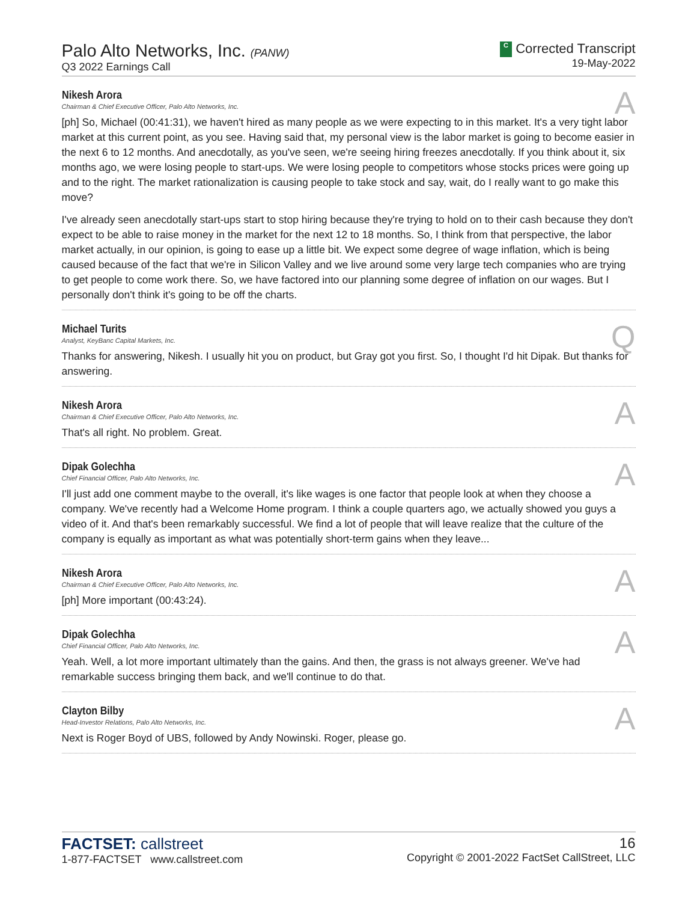Palo Alto Networks, Inc. (PANW)
Q3 2022 Earnings Call
C Corrected Transcript
19-May-2022
Nikesh Arora
Chairman & Chief Executive Officer, Palo Alto Networks, Inc.
A
[ph] So, Michael (00:41:31), we haven't hired as many people as we were expecting to in this market. It's a very tight labor market at this current point, as you see. Having said that, my personal view is the labor market is going to become easier in the next 6 to 12 months. And anecdotally, as you've seen, we're seeing hiring freezes anecdotally. If you think about it, six months ago, we were losing people to start-ups. We were losing people to competitors whose stocks prices were going up and to the right. The market rationalization is causing people to take stock and say, wait, do I really want to go make this move?
I've already seen anecdotally start-ups start to stop hiring because they're trying to hold on to their cash because they don't expect to be able to raise money in the market for the next 12 to 18 months. So, I think from that perspective, the labor market actually, in our opinion, is going to ease up a little bit. We expect some degree of wage inflation, which is being caused because of the fact that we're in Silicon Valley and we live around some very large tech companies who are trying to get people to come work there. So, we have factored into our planning some degree of inflation on our wages. But I personally don't think it's going to be off the charts.
Michael Turits
Analyst, KeyBanc Capital Markets, Inc.
Q
Thanks for answering, Nikesh. I usually hit you on product, but Gray got you first. So, I thought I'd hit Dipak. But thanks for answering.
Nikesh Arora
Chairman & Chief Executive Officer, Palo Alto Networks, Inc.
A
That's all right. No problem. Great.
Dipak Golechha
Chief Financial Officer, Palo Alto Networks, Inc.
A
I'll just add one comment maybe to the overall, it's like wages is one factor that people look at when they choose a company. We've recently had a Welcome Home program. I think a couple quarters ago, we actually showed you guys a video of it. And that's been remarkably successful. We find a lot of people that will leave realize that the culture of the company is equally as important as what was potentially short-term gains when they leave...
Nikesh Arora
Chairman & Chief Executive Officer, Palo Alto Networks, Inc.
A
[ph] More important (00:43:24).
Dipak Golechha
Chief Financial Officer, Palo Alto Networks, Inc.
A
Yeah. Well, a lot more important ultimately than the gains. And then, the grass is not always greener. We've had remarkable success bringing them back, and we'll continue to do that.
Clayton Bilby
Head-Investor Relations, Palo Alto Networks, Inc.
A
Next is Roger Boyd of UBS, followed by Andy Nowinski. Roger, please go.
FACTSET: callstreet
1-877-FACTSET www.callstreet.com
16
Copyright © 2001-2022 FactSet CallStreet, LLC